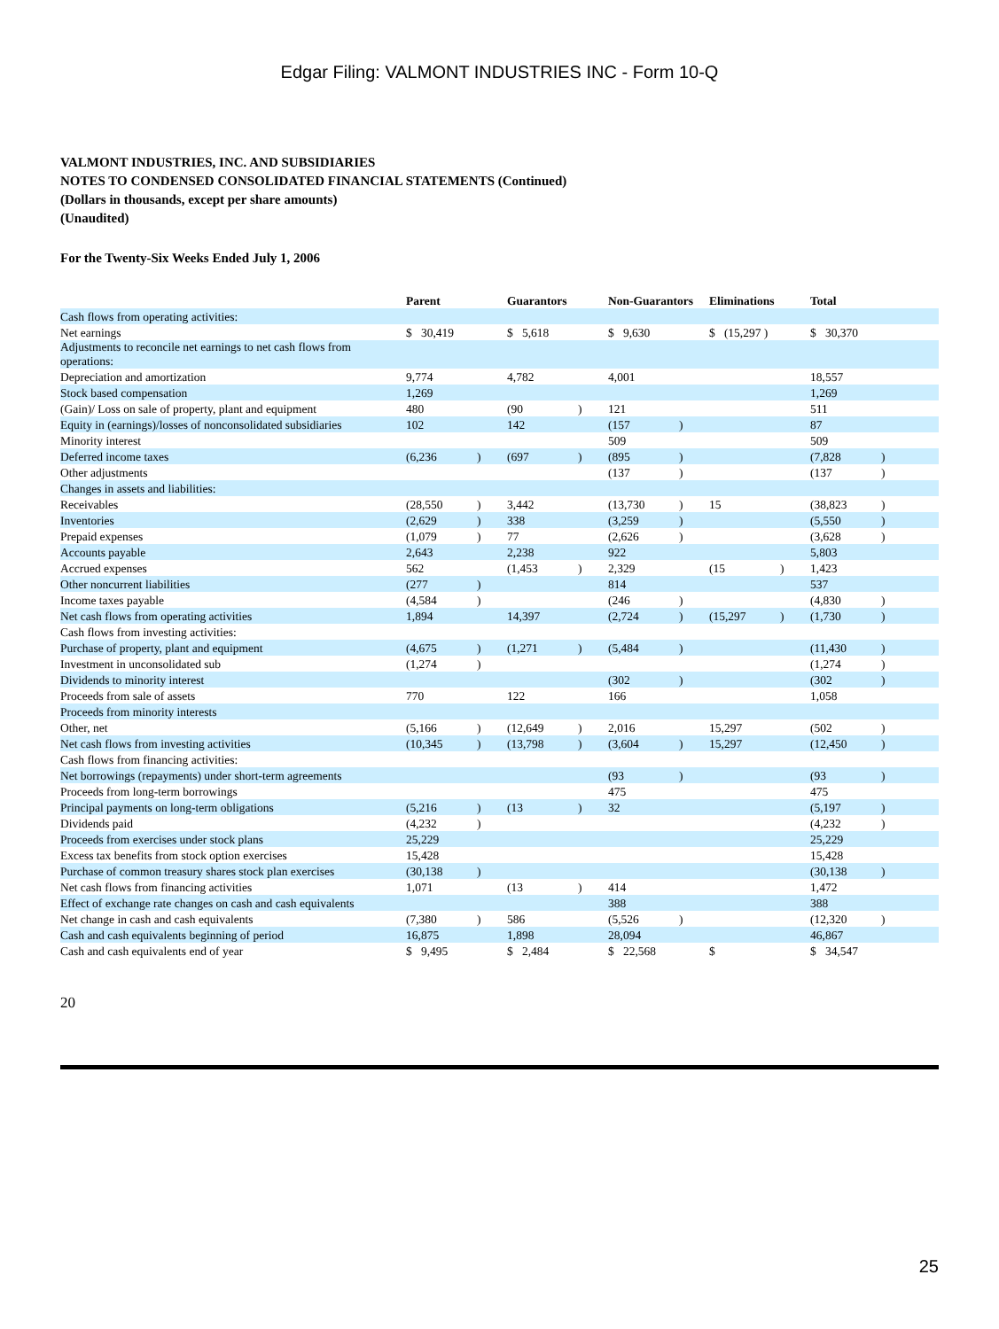Edgar Filing: VALMONT INDUSTRIES INC - Form 10-Q
VALMONT INDUSTRIES, INC. AND SUBSIDIARIES
NOTES TO CONDENSED CONSOLIDATED FINANCIAL STATEMENTS (Continued)
(Dollars in thousands, except per share amounts)
(Unaudited)
For the Twenty-Six Weeks Ended July 1, 2006
| | Parent | | Guarantors | | Non-Guarantors | | Eliminations | | Total | |
| --- | --- | --- | --- | --- | --- | --- | --- | --- | --- | --- |
| Cash flows from operating activities: | | | | | | | | | | |
| Net earnings | $ 30,419 | | $ 5,618 | | $ 9,630 | | $ (15,297 ) | | $ 30,370 | |
| Adjustments to reconcile net earnings to net cash flows from operations: | | | | | | | | | | |
| Depreciation and amortization | 9,774 | | 4,782 | | 4,001 | | | | 18,557 | |
| Stock based compensation | 1,269 | | | | | | | | 1,269 | |
| (Gain)/ Loss on sale of property, plant and equipment | 480 | | (90 | ) | 121 | | | | 511 | |
| Equity in (earnings)/losses of nonconsolidated subsidiaries | 102 | | 142 | | (157 | ) | | | 87 | |
| Minority interest | | | | | 509 | | | | 509 | |
| Deferred income taxes | (6,236 | ) | (697 | ) | (895 | ) | | | (7,828 | ) |
| Other adjustments | | | | | (137 | ) | | | (137 | ) |
| Changes in assets and liabilities: | | | | | | | | | | |
| Receivables | (28,550 | ) | 3,442 | | (13,730 | ) | 15 | | (38,823 | ) |
| Inventories | (2,629 | ) | 338 | | (3,259 | ) | | | (5,550 | ) |
| Prepaid expenses | (1,079 | ) | 77 | | (2,626 | ) | | | (3,628 | ) |
| Accounts payable | 2,643 | | 2,238 | | 922 | | | | 5,803 | |
| Accrued expenses | 562 | | (1,453 | ) | 2,329 | | (15 | ) | 1,423 | |
| Other noncurrent liabilities | (277 | ) | | | 814 | | | | 537 | |
| Income taxes payable | (4,584 | ) | | | (246 | ) | | | (4,830 | ) |
| Net cash flows from operating activities | 1,894 | | 14,397 | | (2,724 | ) | (15,297 | ) | (1,730 | ) |
| Cash flows from investing activities: | | | | | | | | | | |
| Purchase of property, plant and equipment | (4,675 | ) | (1,271 | ) | (5,484 | ) | | | (11,430 | ) |
| Investment in unconsolidated sub | (1,274 | ) | | | | | | | (1,274 | ) |
| Dividends to minority interest | | | | | (302 | ) | | | (302 | ) |
| Proceeds from sale of assets | 770 | | 122 | | 166 | | | | 1,058 | |
| Proceeds from minority interests | | | | | | | | | | |
| Other, net | (5,166 | ) | (12,649 | ) | 2,016 | | 15,297 | | (502 | ) |
| Net cash flows from investing activities | (10,345 | ) | (13,798 | ) | (3,604 | ) | 15,297 | | (12,450 | ) |
| Cash flows from financing activities: | | | | | | | | | | |
| Net borrowings (repayments) under short-term agreements | | | | | (93 | ) | | | (93 | ) |
| Proceeds from long-term borrowings | | | | | 475 | | | | 475 | |
| Principal payments on long-term obligations | (5,216 | ) | (13 | ) | 32 | | | | (5,197 | ) |
| Dividends paid | (4,232 | ) | | | | | | | (4,232 | ) |
| Proceeds from exercises under stock plans | 25,229 | | | | | | | | 25,229 | |
| Excess tax benefits from stock option exercises | 15,428 | | | | | | | | 15,428 | |
| Purchase of common treasury shares stock plan exercises | (30,138 | ) | | | | | | | (30,138 | ) |
| Net cash flows from financing activities | 1,071 | | (13 | ) | 414 | | | | 1,472 | |
| Effect of exchange rate changes on cash and cash equivalents | | | | | 388 | | | | 388 | |
| Net change in cash and cash equivalents | (7,380 | ) | 586 | | (5,526 | ) | | | (12,320 | ) |
| Cash and cash equivalents beginning of period | 16,875 | | 1,898 | | 28,094 | | | | 46,867 | |
| Cash and cash equivalents end of year | $ 9,495 | | $ 2,484 | | $ 22,568 | | $ | | $ 34,547 | |
20
25